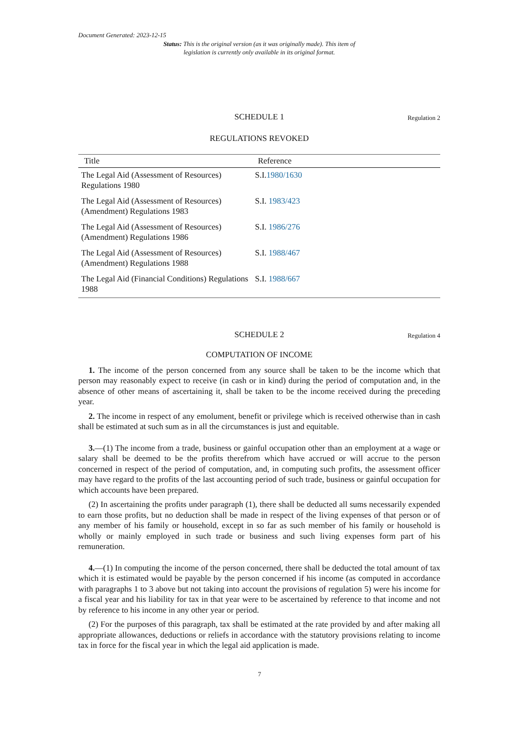Document Generated: 2023-12-15
Status: This is the original version (as it was originally made). This item of legislation is currently only available in its original format.
SCHEDULE 1 Regulation 2
REGULATIONS REVOKED
| Title | Reference |
| --- | --- |
| The Legal Aid (Assessment of Resources) Regulations 1980 | S.I. 1980/1630 |
| The Legal Aid (Assessment of Resources) (Amendment) Regulations 1983 | S.I. 1983/423 |
| The Legal Aid (Assessment of Resources) (Amendment) Regulations 1986 | S.I. 1986/276 |
| The Legal Aid (Assessment of Resources) (Amendment) Regulations 1988 | S.I. 1988/467 |
| The Legal Aid (Financial Conditions) Regulations 1988 | S.I. 1988/667 |
SCHEDULE 2 Regulation 4
COMPUTATION OF INCOME
1. The income of the person concerned from any source shall be taken to be the income which that person may reasonably expect to receive (in cash or in kind) during the period of computation and, in the absence of other means of ascertaining it, shall be taken to be the income received during the preceding year.
2. The income in respect of any emolument, benefit or privilege which is received otherwise than in cash shall be estimated at such sum as in all the circumstances is just and equitable.
3.—(1) The income from a trade, business or gainful occupation other than an employment at a wage or salary shall be deemed to be the profits therefrom which have accrued or will accrue to the person concerned in respect of the period of computation, and, in computing such profits, the assessment officer may have regard to the profits of the last accounting period of such trade, business or gainful occupation for which accounts have been prepared.
(2) In ascertaining the profits under paragraph (1), there shall be deducted all sums necessarily expended to earn those profits, but no deduction shall be made in respect of the living expenses of that person or of any member of his family or household, except in so far as such member of his family or household is wholly or mainly employed in such trade or business and such living expenses form part of his remuneration.
4.—(1) In computing the income of the person concerned, there shall be deducted the total amount of tax which it is estimated would be payable by the person concerned if his income (as computed in accordance with paragraphs 1 to 3 above but not taking into account the provisions of regulation 5) were his income for a fiscal year and his liability for tax in that year were to be ascertained by reference to that income and not by reference to his income in any other year or period.
(2) For the purposes of this paragraph, tax shall be estimated at the rate provided by and after making all appropriate allowances, deductions or reliefs in accordance with the statutory provisions relating to income tax in force for the fiscal year in which the legal aid application is made.
7